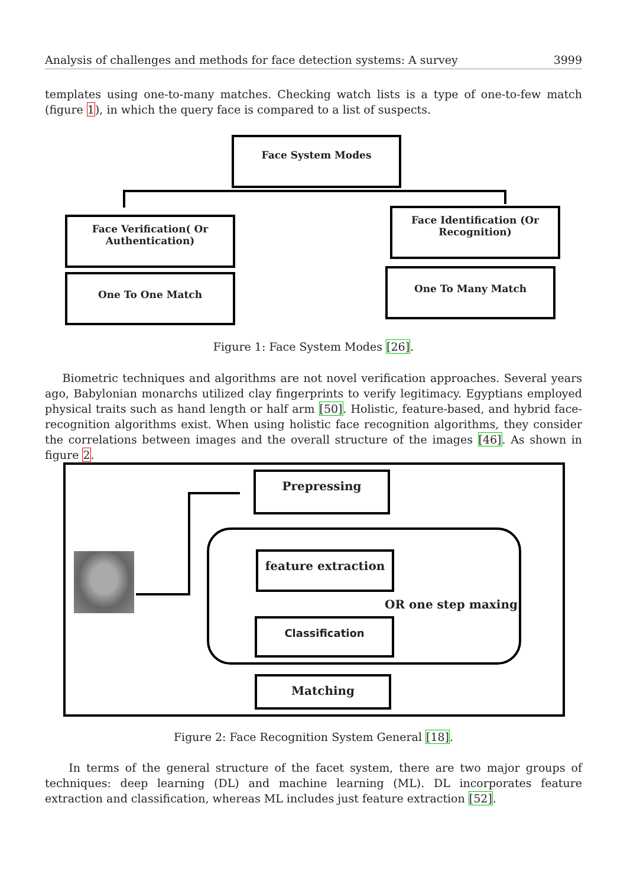Analysis of challenges and methods for face detection systems: A survey 3999
templates using one-to-many matches. Checking watch lists is a type of one-to-few match (figure 1), in which the query face is compared to a list of suspects.
Face System Modes
Face Verification( Or
Authentication)
One To One Match
Face Identification (Or
Recognition)
One To Many Match
Figure 1: Face System Modes [26].
Biometric techniques and algorithms are not novel verification approaches. Several years ago, Babylonian monarchs utilized clay fingerprints to verify legitimacy. Egyptians employed physical traits such as hand length or half arm [50]. Holistic, feature-based, and hybrid face-recognition algorithms exist. When using holistic face recognition algorithms, they consider the correlations between images and the overall structure of the images [46]. As shown in figure 2.
Prepressing
feature extraction
OR one step maxing
Classification
Matching
Figure 2: Face Recognition System General [18].
In terms of the general structure of the facet system, there are two major groups of techniques: deep learning (DL) and machine learning (ML). DL incorporates feature extraction and classification, whereas ML includes just feature extraction [52].